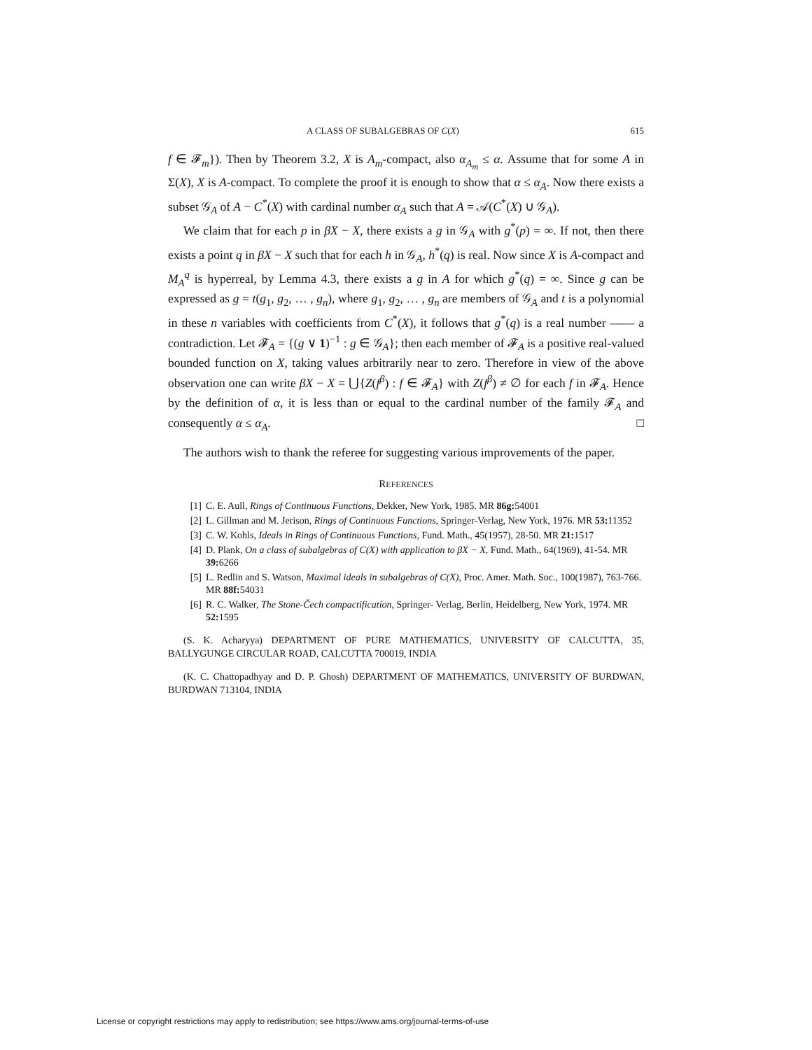A CLASS OF SUBALGEBRAS OF C(X) 615
f ∈ 𝓕<sub>m</sub>}). Then by Theorem 3.2, X is A<sub>m</sub>-compact, also α<sub>A<sub>m</sub></sub> ≤ α. Assume that for some A in Σ(X), X is A-compact. To complete the proof it is enough to show that α ≤ α<sub>A</sub>. Now there exists a subset 𝒢<sub>A</sub> of A − C<sup>*</sup>(X) with cardinal number α<sub>A</sub> such that A = 𝒜(C<sup>*</sup>(X) ∪ 𝒢<sub>A</sub>).
We claim that for each p in βX − X, there exists a g in 𝒢<sub>A</sub> with g<sup>*</sup>(p) = ∞. If not, then there exists a point q in βX − X such that for each h in 𝒢<sub>A</sub>, h<sup>*</sup>(q) is real. Now since X is A-compact and M<sub>A</sub><sup>q</sup> is hyperreal, by Lemma 4.3, there exists a g in A for which g<sup>*</sup>(q) = ∞. Since g can be expressed as g = t(g<sub>1</sub>, g<sub>2</sub>, … , g<sub>n</sub>), where g<sub>1</sub>, g<sub>2</sub>, … , g<sub>n</sub> are members of 𝒢<sub>A</sub> and t is a polynomial in these n variables with coefficients from C<sup>*</sup>(X), it follows that g<sup>*</sup>(q) is a real number —— a contradiction. Let 𝓕<sub>A</sub> = {(g ∨ 1)<sup>−1</sup> : g ∈ 𝒢<sub>A</sub>}; then each member of 𝓕<sub>A</sub> is a positive real-valued bounded function on X, taking values arbitrarily near to zero. Therefore in view of the above observation one can write βX − X = ⋃{Z(f<sup>β</sup>) : f ∈ 𝓕<sub>A</sub>} with Z(f<sup>β</sup>) ≠ ∅ for each f in 𝓕<sub>A</sub>. Hence by the definition of α, it is less than or equal to the cardinal number of the family 𝓕<sub>A</sub> and consequently α ≤ α<sub>A</sub>. □
The authors wish to thank the referee for suggesting various improvements of the paper.
REFERENCES
[1] C. E. Aull, Rings of Continuous Functions, Dekker, New York, 1985. MR 86g: 54001
[2] L. Gillman and M. Jerison, Rings of Continuous Functions, Springer-Verlag, New York, 1976. MR 53: 11352
[3] C. W. Kohls, Ideals in Rings of Continuous Functions, Fund. Math., 45(1957), 28-50. MR 21: 1517
[4] D. Plank, On a class of subalgebras of C(X) with application to βX − X, Fund. Math., 64(1969), 41-54. MR 39: 6266
[5] L. Redlin and S. Watson, Maximal ideals in subalgebras of C(X), Proc. Amer. Math. Soc., 100(1987), 763-766. MR 88f: 54031
[6] R. C. Walker, The Stone-Čech compactification, Springer- Verlag, Berlin, Heidelberg, New York, 1974. MR 52: 1595
(S. K. Acharyya) DEPARTMENT OF PURE MATHEMATICS, UNIVERSITY OF CALCUTTA, 35, BALLYGUNGE CIRCULAR ROAD, CALCUTTA 700019, INDIA
(K. C. Chattopadhyay and D. P. Ghosh) DEPARTMENT OF MATHEMATICS, UNIVERSITY OF BURDWAN, BURDWAN 713104, INDIA
License or copyright restrictions may apply to redistribution; see https://www.ams.org/journal-terms-of-use